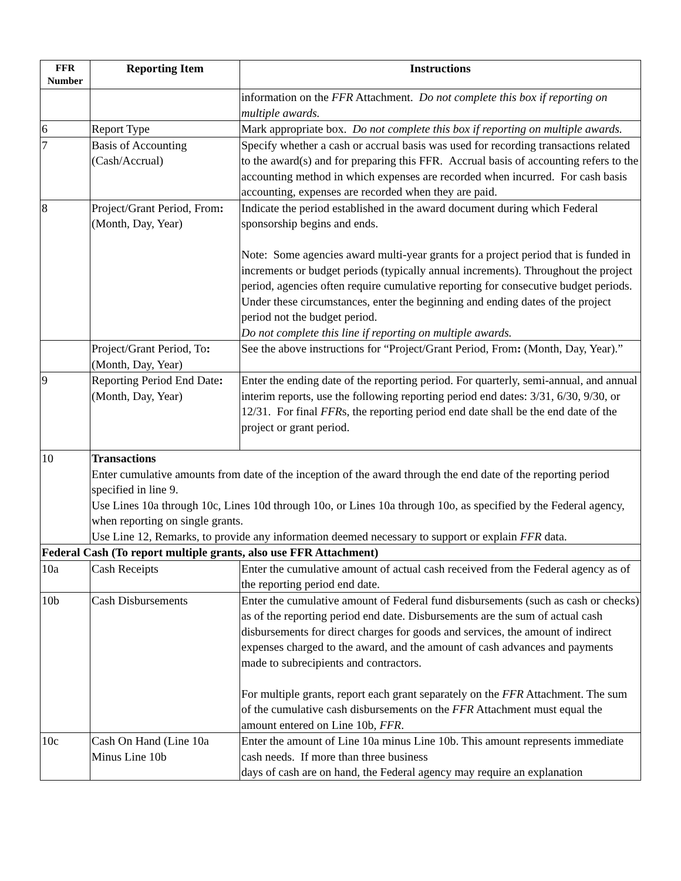| FFR Number | Reporting Item | Instructions |
| --- | --- | --- |
| | | information on the FFR Attachment. Do not complete this box if reporting on multiple awards. |
| 6 | Report Type | Mark appropriate box. Do not complete this box if reporting on multiple awards. |
| 7 | Basis of Accounting (Cash/Accrual) | Specify whether a cash or accrual basis was used for recording transactions related to the award(s) and for preparing this FFR. Accrual basis of accounting refers to the accounting method in which expenses are recorded when incurred. For cash basis accounting, expenses are recorded when they are paid. |
| 8 | Project/Grant Period, From : (Month, Day, Year) | Indicate the period established in the award document during which Federal sponsorship begins and ends. Note: Some agencies award multi-year grants for a project period that is funded in increments or budget periods (typically annual increments). Throughout the project period, agencies often require cumulative reporting for consecutive budget periods. Under these circumstances, enter the beginning and ending dates of the project period not the budget period. Do not complete this line if reporting on multiple awards. |
| | Project/Grant Period, To : (Month, Day, Year) | See the above instructions for “Project/Grant Period, From : (Month, Day, Year).” |
| 9 | Reporting Period End Date : (Month, Day, Year) | Enter the ending date of the reporting period. For quarterly, semi-annual, and annual interim reports, use the following reporting period end dates: 3/31, 6/30, 9/30, or 12/31. For final FFR s, the reporting period end date shall be the end date of the project or grant period. |
| 10 | Transactions Enter cumulative amounts from date of the inception of the award through the end date of the reporting period specified in line 9. Use Lines 10a through 10c, Lines 10d through 10o, or Lines 10a through 10o, as specified by the Federal agency, when reporting on single grants. Use Line 12, Remarks, to provide any information deemed necessary to support or explain FFR data. | |
| Federal Cash (To report multiple grants, also use FFR Attachment) | | |
| 10a | Cash Receipts | Enter the cumulative amount of actual cash received from the Federal agency as of the reporting period end date. |
| 10b | Cash Disbursements | Enter the cumulative amount of Federal fund disbursements (such as cash or checks) as of the reporting period end date. Disbursements are the sum of actual cash disbursements for direct charges for goods and services, the amount of indirect expenses charged to the award, and the amount of cash advances and payments made to subrecipients and contractors. For multiple grants, report each grant separately on the FFR Attachment. The sum of the cumulative cash disbursements on the FFR Attachment must equal the amount entered on Line 10b, FFR . |
| 10c | Cash On Hand (Line 10a Minus Line 10b | Enter the amount of Line 10a minus Line 10b. This amount represents immediate cash needs. If more than three business days of cash are on hand, the Federal agency may require an explanation |